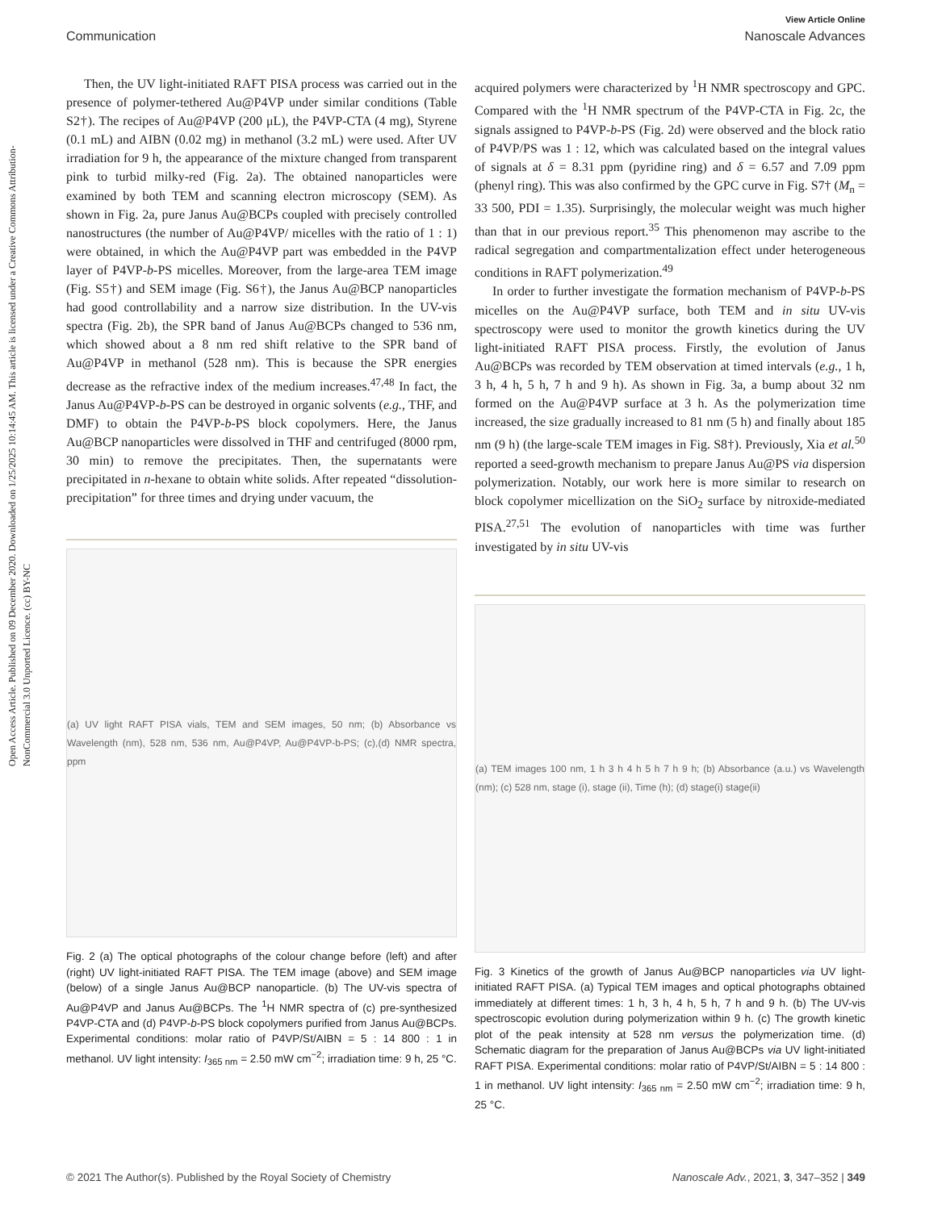Open Access Article. Published on 09 December 2020. Downloaded on 1/25/2025 10:14:45 AM. This article is licensed under a Creative Commons Attribution-NonCommercial 3.0 Unported Licence. (cc) BY-NC
View Article Online
Communication Nanoscale Advances
Then, the UV light-initiated RAFT PISA process was carried out in the presence of polymer-tethered Au@P4VP under similar conditions (Table S2†). The recipes of Au@P4VP (200 μL), the P4VP-CTA (4 mg), Styrene (0.1 mL) and AIBN (0.02 mg) in methanol (3.2 mL) were used. After UV irradiation for 9 h, the appearance of the mixture changed from transparent pink to turbid milky-red (Fig. 2a). The obtained nanoparticles were examined by both TEM and scanning electron microscopy (SEM). As shown in Fig. 2a, pure Janus Au@BCPs coupled with precisely controlled nanostructures (the number of Au@P4VP/ micelles with the ratio of 1 : 1) were obtained, in which the Au@P4VP part was embedded in the P4VP layer of P4VP-b-PS micelles. Moreover, from the large-area TEM image (Fig. S5†) and SEM image (Fig. S6†), the Janus Au@BCP nanoparticles had good controllability and a narrow size distribution. In the UV-vis spectra (Fig. 2b), the SPR band of Janus Au@BCPs changed to 536 nm, which showed about a 8 nm red shift relative to the SPR band of Au@P4VP in methanol (528 nm). This is because the SPR energies decrease as the refractive index of the medium increases.<sup>47,48</sup> In fact, the Janus Au@P4VP-b-PS can be destroyed in organic solvents (e.g., THF, and DMF) to obtain the P4VP-b-PS block copolymers. Here, the Janus Au@BCP nanoparticles were dissolved in THF and centrifuged (8000 rpm, 30 min) to remove the precipitates. Then, the supernatants were precipitated in n-hexane to obtain white solids. After repeated “dissolution-precipitation” for three times and drying under vacuum, the
(a) UV light RAFT PISA vials, TEM and SEM images, 50 nm; (b) Absorbance vs Wavelength (nm), 528 nm, 536 nm, Au@P4VP, Au@P4VP-b-PS; (c),(d) NMR spectra, ppm
Fig. 2 (a) The optical photographs of the colour change before (left) and after (right) UV light-initiated RAFT PISA. The TEM image (above) and SEM image (below) of a single Janus Au@BCP nanoparticle. (b) The UV-vis spectra of Au@P4VP and Janus Au@BCPs. The <sup>1</sup>H NMR spectra of (c) pre-synthesized P4VP-CTA and (d) P4VP-b-PS block copolymers purified from Janus Au@BCPs. Experimental conditions: molar ratio of P4VP/St/AIBN = 5 : 14 800 : 1 in methanol. UV light intensity: I<sub>365 nm</sub> = 2.50 mW cm<sup>−2</sup>; irradiation time: 9 h, 25 °C.
acquired polymers were characterized by <sup>1</sup>H NMR spectroscopy and GPC. Compared with the <sup>1</sup>H NMR spectrum of the P4VP-CTA in Fig. 2c, the signals assigned to P4VP-b-PS (Fig. 2d) were observed and the block ratio of P4VP/PS was 1 : 12, which was calculated based on the integral values of signals at δ = 8.31 ppm (pyridine ring) and δ = 6.57 and 7.09 ppm (phenyl ring). This was also confirmed by the GPC curve in Fig. S7† (M<sub>n</sub> = 33 500, PDI = 1.35). Surprisingly, the molecular weight was much higher than that in our previous report.<sup>35</sup> This phenomenon may ascribe to the radical segregation and compartmentalization effect under heterogeneous conditions in RAFT polymerization.<sup>49</sup>
In order to further investigate the formation mechanism of P4VP-b-PS micelles on the Au@P4VP surface, both TEM and in situ UV-vis spectroscopy were used to monitor the growth kinetics during the UV light-initiated RAFT PISA process. Firstly, the evolution of Janus Au@BCPs was recorded by TEM observation at timed intervals (e.g., 1 h, 3 h, 4 h, 5 h, 7 h and 9 h). As shown in Fig. 3a, a bump about 32 nm formed on the Au@P4VP surface at 3 h. As the polymerization time increased, the size gradually increased to 81 nm (5 h) and finally about 185 nm (9 h) (the large-scale TEM images in Fig. S8†). Previously, Xia et al.<sup>50</sup> reported a seed-growth mechanism to prepare Janus Au@PS via dispersion polymerization. Notably, our work here is more similar to research on block copolymer micellization on the SiO<sub>2</sub> surface by nitroxide-mediated PISA.<sup>27,51</sup> The evolution of nanoparticles with time was further investigated by in situ UV-vis
(a) TEM images 100 nm, 1 h 3 h 4 h 5 h 7 h 9 h; (b) Absorbance (a.u.) vs Wavelength (nm); (c) 528 nm, stage (i), stage (ii), Time (h); (d) stage(i) stage(ii)
Fig. 3 Kinetics of the growth of Janus Au@BCP nanoparticles via UV light-initiated RAFT PISA. (a) Typical TEM images and optical photographs obtained immediately at different times: 1 h, 3 h, 4 h, 5 h, 7 h and 9 h. (b) The UV-vis spectroscopic evolution during polymerization within 9 h. (c) The growth kinetic plot of the peak intensity at 528 nm versus the polymerization time. (d) Schematic diagram for the preparation of Janus Au@BCPs via UV light-initiated RAFT PISA. Experimental conditions: molar ratio of P4VP/St/AIBN = 5 : 14 800 : 1 in methanol. UV light intensity: I<sub>365 nm</sub> = 2.50 mW cm<sup>−2</sup>; irradiation time: 9 h, 25 °C.
© 2021 The Author(s). Published by the Royal Society of Chemistry Nanoscale Adv., 2021, 3, 347–352 | 349